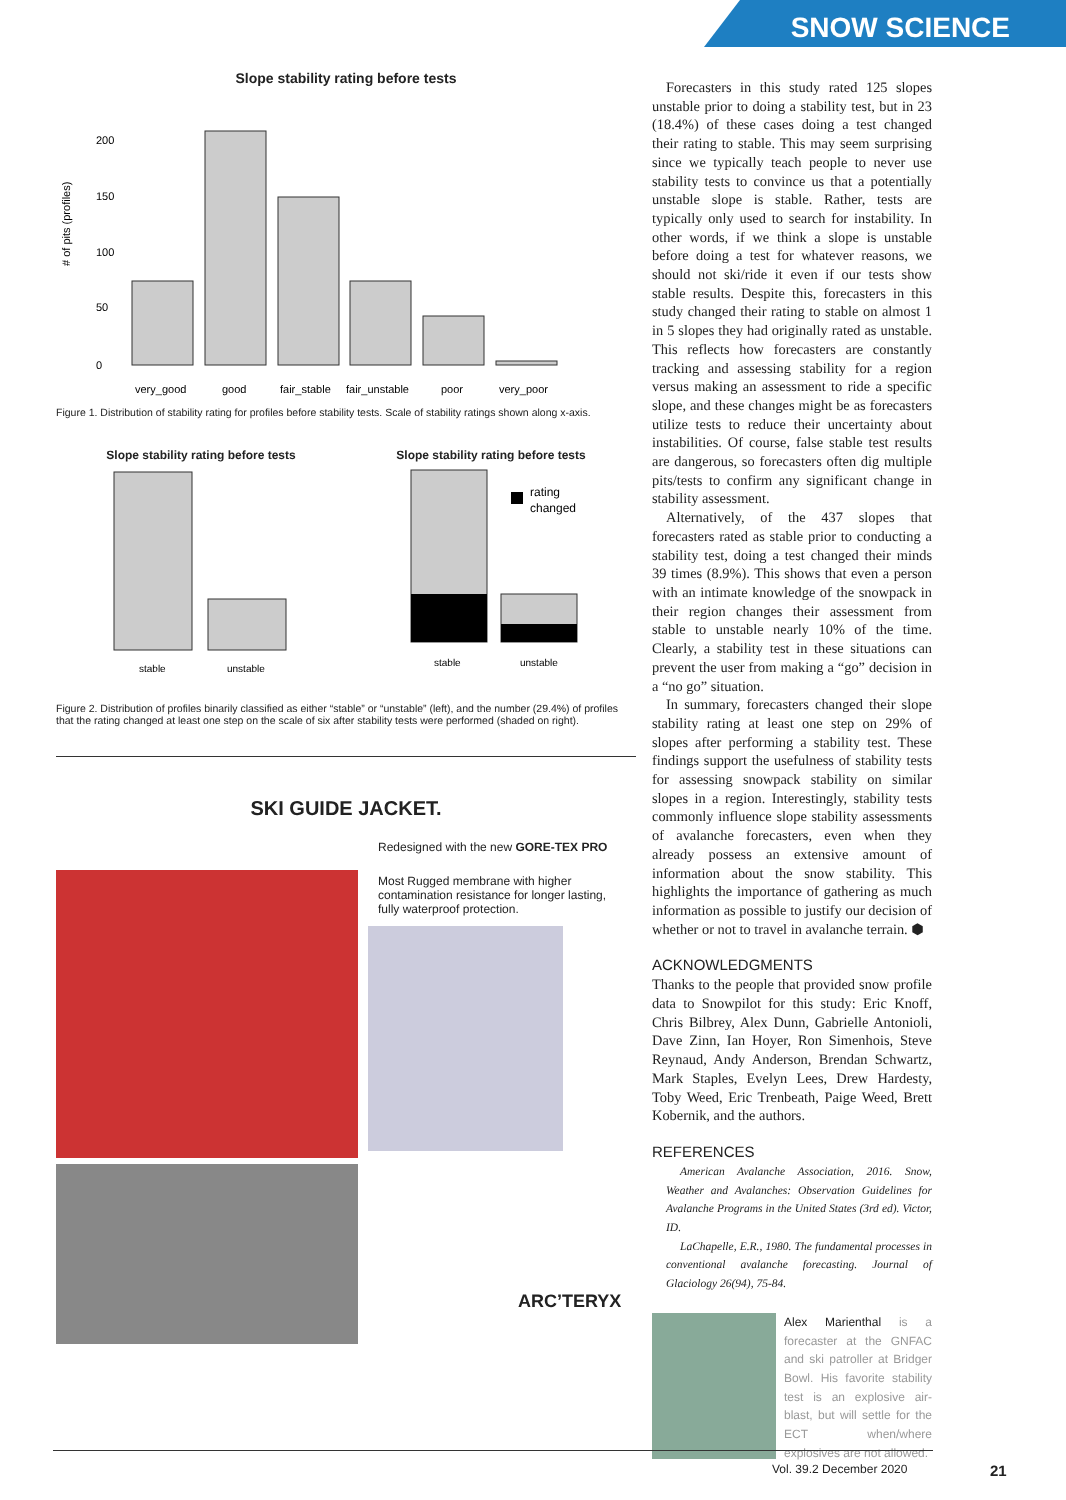SNOW SCIENCE
Slope stability rating before tests
# of pits (profiles)
0
50
100
150
200
very_good
good
fair_stable
fair_unstable
poor
very_poor
Figure 1. Distribution of stability rating for profiles before stability tests. Scale of stability ratings shown along x-axis.
Slope stability rating before tests Slope stability rating before tests
rating
changed
stable
unstable
stable
unstable
Figure 2. Distribution of profiles binarily classified as either “stable” or “unstable” (left), and the number (29.4%) of profiles that the rating changed at least one step on the scale of six after stability tests were performed (shaded on right).
SKI GUIDE JACKET.
Redesigned with the new GORE-TEX PRO
Most Rugged membrane with higher contamination resistance for longer lasting, fully waterproof protection.
ARC’TERYX
Forecasters in this study rated 125 slopes unstable prior to doing a stability test, but in 23 (18.4%) of these cases doing a test changed their rating to stable. This may seem surprising since we typically teach people to never use stability tests to convince us that a potentially unstable slope is stable. Rather, tests are typically only used to search for instability. In other words, if we think a slope is unstable before doing a test for whatever reasons, we should not ski/ride it even if our tests show stable results. Despite this, forecasters in this study changed their rating to stable on almost 1 in 5 slopes they had originally rated as unstable. This reflects how forecasters are constantly tracking and assessing stability for a region versus making an assessment to ride a specific slope, and these changes might be as forecasters utilize tests to reduce their uncertainty about instabilities. Of course, false stable test results are dangerous, so forecasters often dig multiple pits/tests to confirm any significant change in stability assessment.
Alternatively, of the 437 slopes that forecasters rated as stable prior to conducting a stability test, doing a test changed their minds 39 times (8.9%). This shows that even a person with an intimate knowledge of the snowpack in their region changes their assessment from stable to unstable nearly 10% of the time. Clearly, a stability test in these situations can prevent the user from making a “go” decision in a “no go” situation.
In summary, forecasters changed their slope stability rating at least one step on 29% of slopes after performing a stability test. These findings support the usefulness of stability tests for assessing snowpack stability on similar slopes in a region. Interestingly, stability tests commonly influence slope stability assessments of avalanche forecasters, even when they already possess an extensive amount of information about the snow stability. This highlights the importance of gathering as much information as possible to justify our decision of whether or not to travel in avalanche terrain. ⬢
ACKNOWLEDGMENTS
Thanks to the people that provided snow profile data to Snowpilot for this study: Eric Knoff, Chris Bilbrey, Alex Dunn, Gabrielle Antonioli, Dave Zinn, Ian Hoyer, Ron Simenhois, Steve Reynaud, Andy Anderson, Brendan Schwartz, Mark Staples, Evelyn Lees, Drew Hardesty, Toby Weed, Eric Trenbeath, Paige Weed, Brett Kobernik, and the authors.
REFERENCES
American Avalanche Association, 2016. Snow, Weather and Avalanches: Observation Guidelines for Avalanche Programs in the United States (3rd ed). Victor, ID.
LaChapelle, E.R., 1980. The fundamental processes in conventional avalanche forecasting. Journal of Glaciology 26(94), 75-84.
Alex Marienthal is a forecaster at the GNFAC and ski patroller at Bridger Bowl. His favorite stability test is an explosive air-blast, but will settle for the ECT when/where explosives are not allowed.
Vol. 39.2 December 2020 21